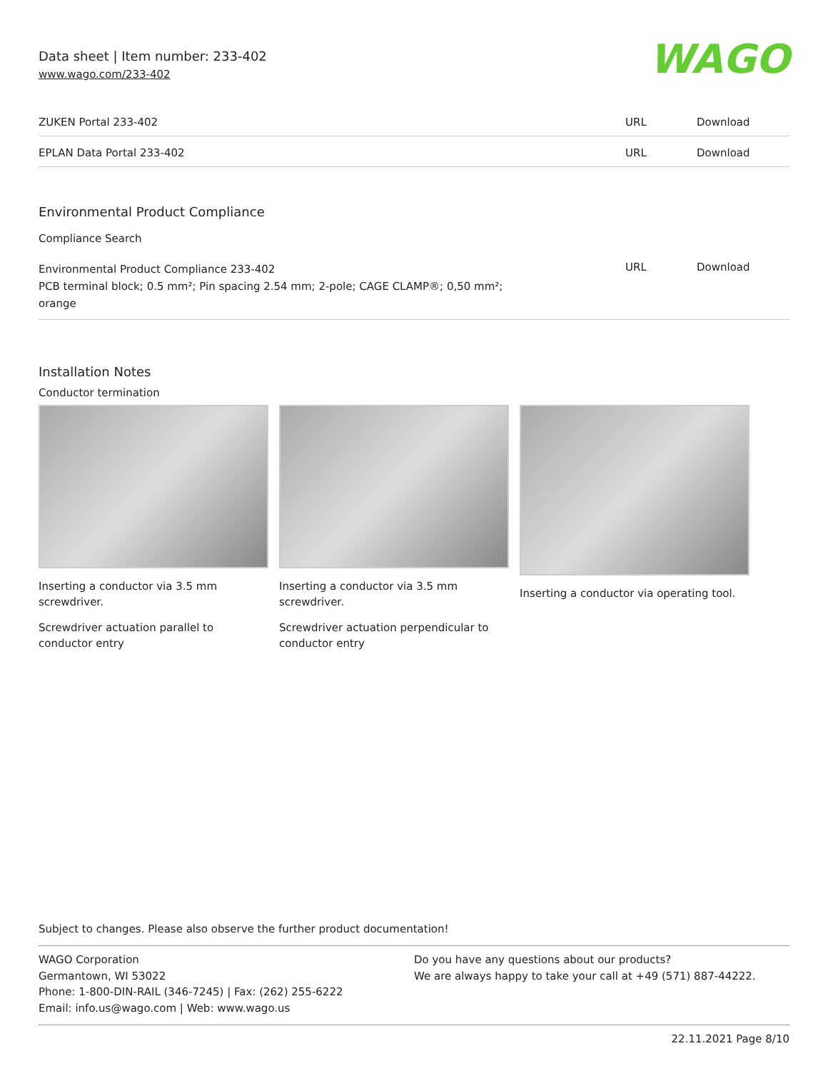Data sheet | Item number: 233-402
www.wago.com/233-402
WAGO
| ZUKEN Portal 233-402 | URL | Download |
| EPLAN Data Portal 233-402 | URL | Download |
Environmental Product Compliance
Compliance Search
| Environmental Product Compliance 233-402 PCB terminal block; 0.5 mm²; Pin spacing 2.54 mm; 2-pole; CAGE CLAMP®; 0,50 mm²; orange | URL | Download |
Installation Notes
Conductor termination
Inserting a conductor via 3.5 mm screwdriver.
Screwdriver actuation parallel to conductor entry
Inserting a conductor via 3.5 mm screwdriver.
Screwdriver actuation perpendicular to conductor entry
Inserting a conductor via operating tool.
Subject to changes. Please also observe the further product documentation!
WAGO Corporation
Germantown, WI 53022
Phone: 1-800-DIN-RAIL (346-7245) | Fax: (262) 255-6222
Email: info.us@wago.com | Web: www.wago.us
Do you have any questions about our products?
We are always happy to take your call at +49 (571) 887-44222.
22.11.2021 Page 8/10